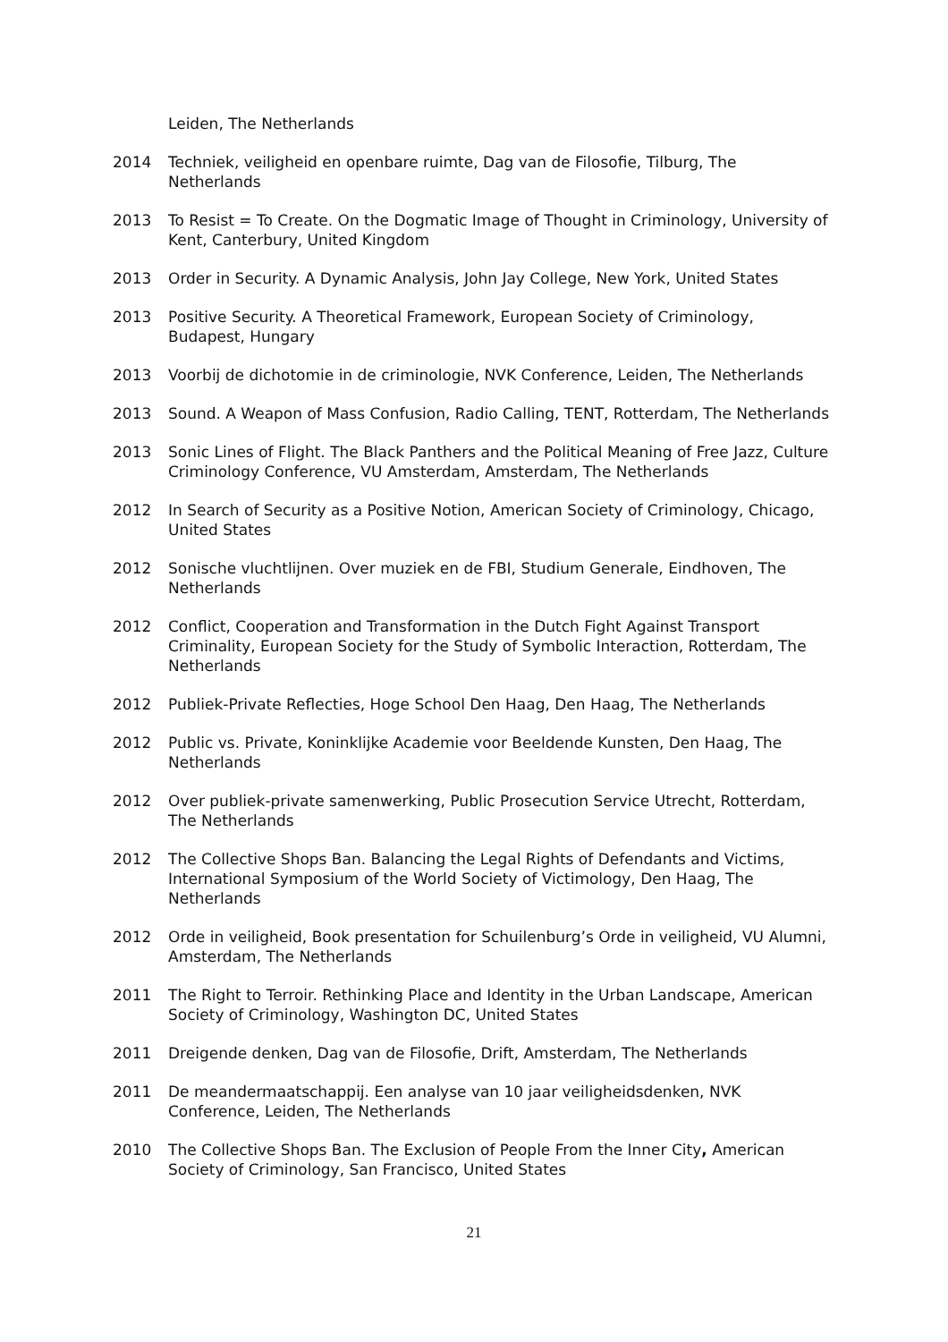Leiden, The Netherlands
2014 Techniek, veiligheid en openbare ruimte, Dag van de Filosofie, Tilburg, The Netherlands
2013 To Resist = To Create. On the Dogmatic Image of Thought in Criminology, University of Kent, Canterbury, United Kingdom
2013 Order in Security. A Dynamic Analysis, John Jay College, New York, United States
2013 Positive Security. A Theoretical Framework, European Society of Criminology, Budapest, Hungary
2013 Voorbij de dichotomie in de criminologie, NVK Conference, Leiden, The Netherlands
2013 Sound. A Weapon of Mass Confusion, Radio Calling, TENT, Rotterdam, The Netherlands
2013 Sonic Lines of Flight. The Black Panthers and the Political Meaning of Free Jazz, Culture Criminology Conference, VU Amsterdam, Amsterdam, The Netherlands
2012 In Search of Security as a Positive Notion, American Society of Criminology, Chicago, United States
2012 Sonische vluchtlijnen. Over muziek en de FBI, Studium Generale, Eindhoven, The Netherlands
2012 Conflict, Cooperation and Transformation in the Dutch Fight Against Transport Criminality, European Society for the Study of Symbolic Interaction, Rotterdam, The Netherlands
2012 Publiek-Private Reflecties, Hoge School Den Haag, Den Haag, The Netherlands
2012 Public vs. Private, Koninklijke Academie voor Beeldende Kunsten, Den Haag, The Netherlands
2012 Over publiek-private samenwerking, Public Prosecution Service Utrecht, Rotterdam, The Netherlands
2012 The Collective Shops Ban. Balancing the Legal Rights of Defendants and Victims, International Symposium of the World Society of Victimology, Den Haag, The Netherlands
2012 Orde in veiligheid, Book presentation for Schuilenburg’s Orde in veiligheid, VU Alumni, Amsterdam, The Netherlands
2011 The Right to Terroir. Rethinking Place and Identity in the Urban Landscape, American Society of Criminology, Washington DC, United States
2011 Dreigende denken, Dag van de Filosofie, Drift, Amsterdam, The Netherlands
2011 De meandermaatschappij. Een analyse van 10 jaar veiligheidsdenken, NVK Conference, Leiden, The Netherlands
2010 The Collective Shops Ban. The Exclusion of People From the Inner City, American Society of Criminology, San Francisco, United States
21